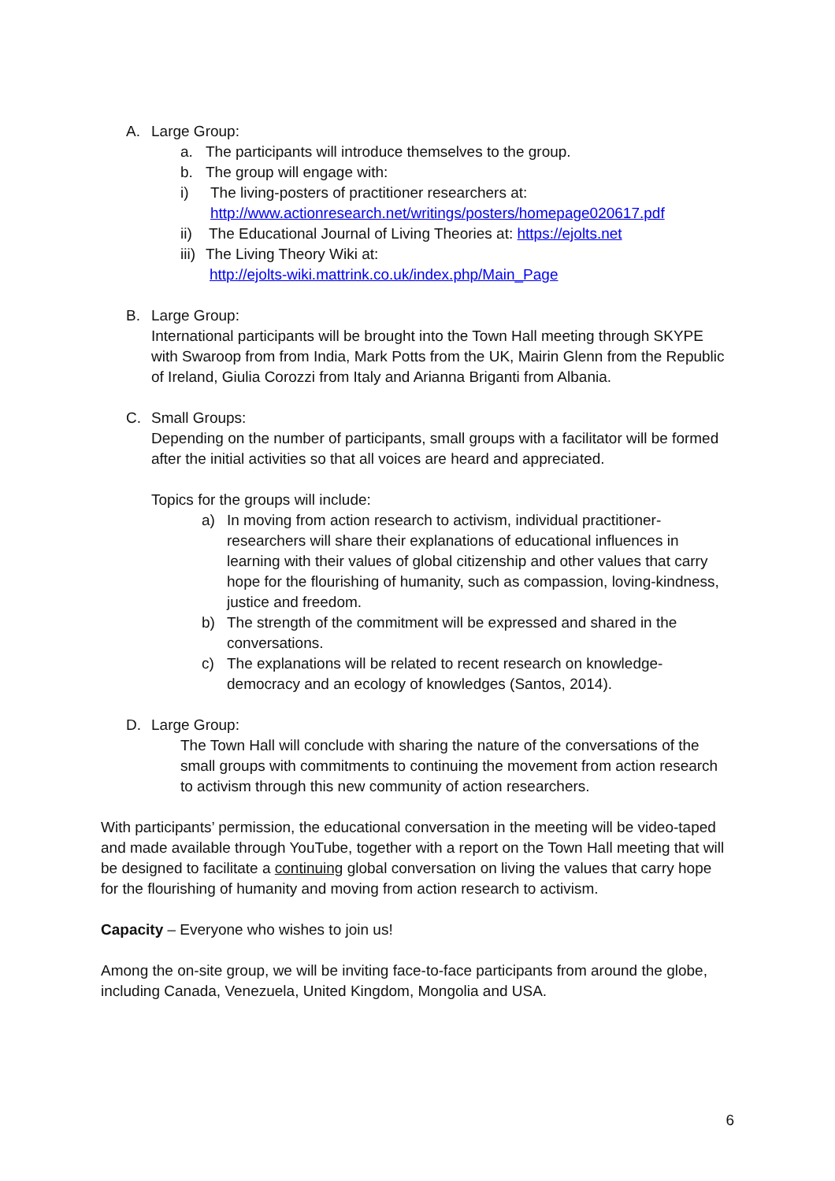A. Large Group:
a. The participants will introduce themselves to the group.
b. The group will engage with:
i) The living-posters of practitioner researchers at:
http://www.actionresearch.net/writings/posters/homepage020617.pdf
ii) The Educational Journal of Living Theories at: https://ejolts.net
iii) The Living Theory Wiki at:
http://ejolts-wiki.mattrink.co.uk/index.php/Main_Page
B. Large Group:
International participants will be brought into the Town Hall meeting through SKYPE with Swaroop from from India, Mark Potts from the UK, Mairin Glenn from the Republic of Ireland, Giulia Corozzi from Italy and Arianna Briganti from Albania.
C. Small Groups:
Depending on the number of participants, small groups with a facilitator will be formed after the initial activities so that all voices are heard and appreciated.
Topics for the groups will include:
a) In moving from action research to activism, individual practitioner-researchers will share their explanations of educational influences in learning with their values of global citizenship and other values that carry hope for the flourishing of humanity, such as compassion, loving-kindness, justice and freedom.
b) The strength of the commitment will be expressed and shared in the conversations.
c) The explanations will be related to recent research on knowledge-democracy and an ecology of knowledges (Santos, 2014).
D. Large Group:
The Town Hall will conclude with sharing the nature of the conversations of the small groups with commitments to continuing the movement from action research to activism through this new community of action researchers.
With participants’ permission, the educational conversation in the meeting will be video-taped and made available through YouTube, together with a report on the Town Hall meeting that will be designed to facilitate a continuing global conversation on living the values that carry hope for the flourishing of humanity and moving from action research to activism.
Capacity – Everyone who wishes to join us!
Among the on-site group, we will be inviting face-to-face participants from around the globe, including Canada, Venezuela, United Kingdom, Mongolia and USA.
6